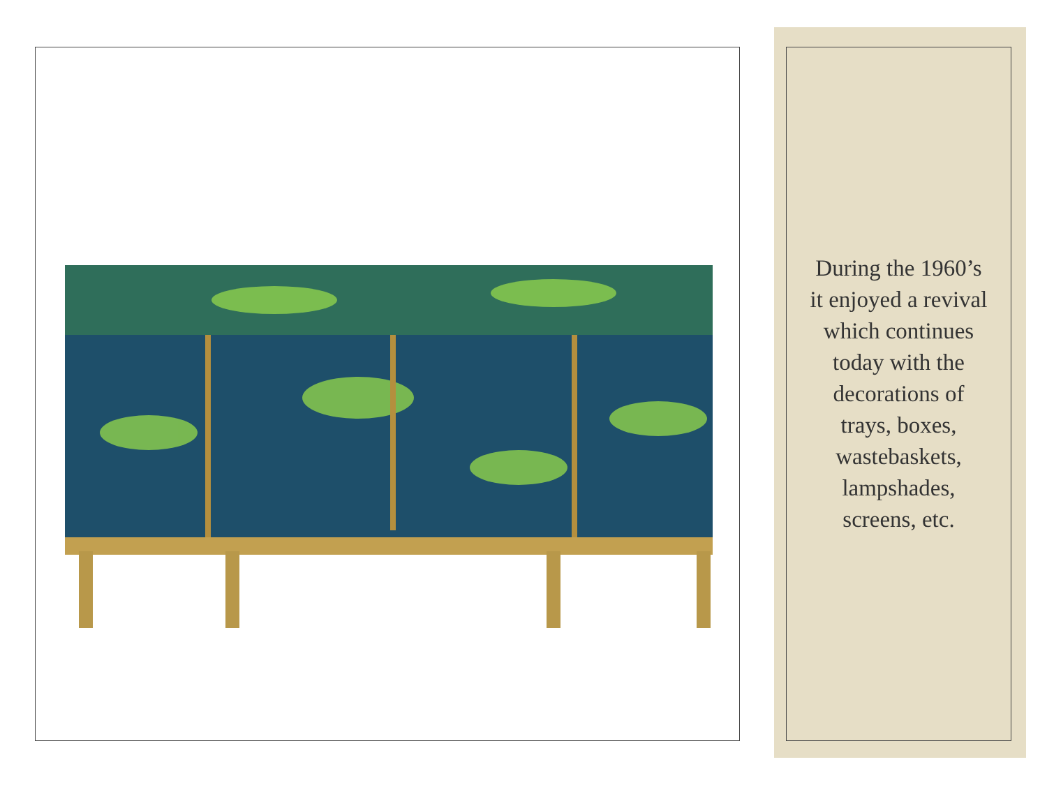During the 1960’s it enjoyed a revival which continues today with the decorations of trays, boxes, wastebaskets, lampshades, screens, etc.